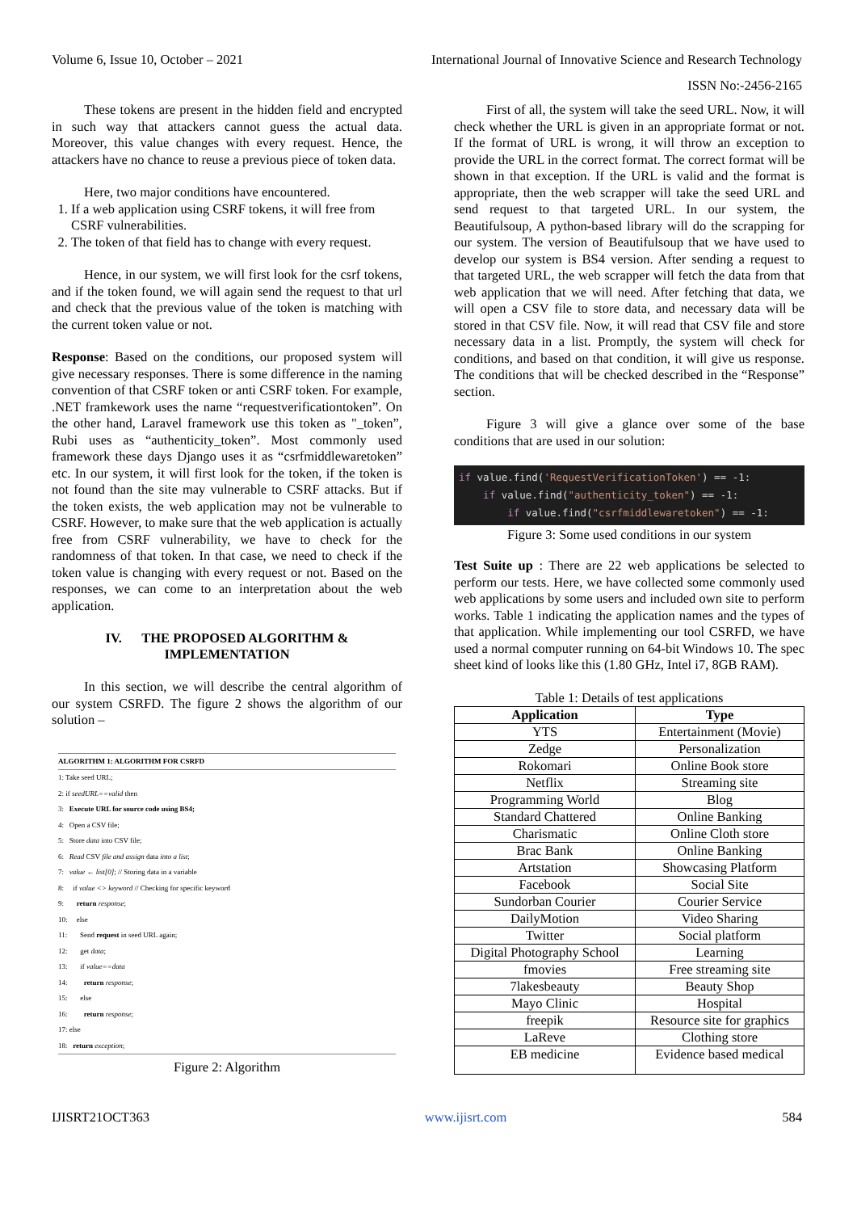Volume 6, Issue 10, October – 2021 International Journal of Innovative Science and Research Technology
ISSN No:-2456-2165
These tokens are present in the hidden field and encrypted in such way that attackers cannot guess the actual data. Moreover, this value changes with every request. Hence, the attackers have no chance to reuse a previous piece of token data.
Here, two major conditions have encountered.
1. If a web application using CSRF tokens, it will free from CSRF vulnerabilities.
2. The token of that field has to change with every request.
Hence, in our system, we will first look for the csrf tokens, and if the token found, we will again send the request to that url and check that the previous value of the token is matching with the current token value or not.
Response: Based on the conditions, our proposed system will give necessary responses. There is some difference in the naming convention of that CSRF token or anti CSRF token. For example, .NET framkework uses the name “requestverificationtoken”. On the other hand, Laravel framework use this token as "_token”, Rubi uses as “authenticity_token”. Most commonly used framework these days Django uses it as “csrfmiddlewaretoken” etc. In our system, it will first look for the token, if the token is not found than the site may vulnerable to CSRF attacks. But if the token exists, the web application may not be vulnerable to CSRF. However, to make sure that the web application is actually free from CSRF vulnerability, we have to check for the randomness of that token. In that case, we need to check if the token value is changing with every request or not. Based on the responses, we can come to an interpretation about the web application.
IV. THE PROPOSED ALGORITHM &
IMPLEMENTATION
In this section, we will describe the central algorithm of our system CSRFD. The figure 2 shows the algorithm of our solution –
ALGORITHM 1: ALGORITHM FOR CSRFD
1: Take seed URL;
2: if seedURL==valid then
3: Execute URL for source code using BS4;
4: Open a CSV file;
5: Store data into CSV file;
6: Read CSV file and assign data into a list;
7: value ← list[0]; // Storing data in a variable
8: if value <> keyword // Checking for specific keyword
9: return response;
10: else
11: Send request in seed URL again;
12: get data;
13: if value==data
14: return response;
15: else
16: return response;
17: else
18: return exception;
Figure 2: Algorithm
First of all, the system will take the seed URL. Now, it will check whether the URL is given in an appropriate format or not. If the format of URL is wrong, it will throw an exception to provide the URL in the correct format. The correct format will be shown in that exception. If the URL is valid and the format is appropriate, then the web scrapper will take the seed URL and send request to that targeted URL. In our system, the Beautifulsoup, A python-based library will do the scrapping for our system. The version of Beautifulsoup that we have used to develop our system is BS4 version. After sending a request to that targeted URL, the web scrapper will fetch the data from that web application that we will need. After fetching that data, we will open a CSV file to store data, and necessary data will be stored in that CSV file. Now, it will read that CSV file and store necessary data in a list. Promptly, the system will check for conditions, and based on that condition, it will give us response. The conditions that will be checked described in the “Response” section.
Figure 3 will give a glance over some of the base conditions that are used in our solution:
if value.find('RequestVerificationToken') == -1:
if value.find("authenticity_token") == -1:
if value.find("csrfmiddlewaretoken") == -1:
Figure 3: Some used conditions in our system
Test Suite up : There are 22 web applications be selected to perform our tests. Here, we have collected some commonly used web applications by some users and included own site to perform works. Table 1 indicating the application names and the types of that application. While implementing our tool CSRFD, we have used a normal computer running on 64-bit Windows 10. The spec sheet kind of looks like this (1.80 GHz, Intel i7, 8GB RAM).
Table 1: Details of test applications
| Application | Type |
| --- | --- |
| YTS | Entertainment (Movie) |
| Zedge | Personalization |
| Rokomari | Online Book store |
| Netflix | Streaming site |
| Programming World | Blog |
| Standard Chattered | Online Banking |
| Charismatic | Online Cloth store |
| Brac Bank | Online Banking |
| Artstation | Showcasing Platform |
| Facebook | Social Site |
| Sundorban Courier | Courier Service |
| DailyMotion | Video Sharing |
| Twitter | Social platform |
| Digital Photography School | Learning |
| fmovies | Free streaming site |
| 7lakesbeauty | Beauty Shop |
| Mayo Clinic | Hospital |
| freepik | Resource site for graphics |
| LaReve | Clothing store |
| EB medicine | Evidence based medical |
IJISRT21OCT363 www.ijisrt.com 584